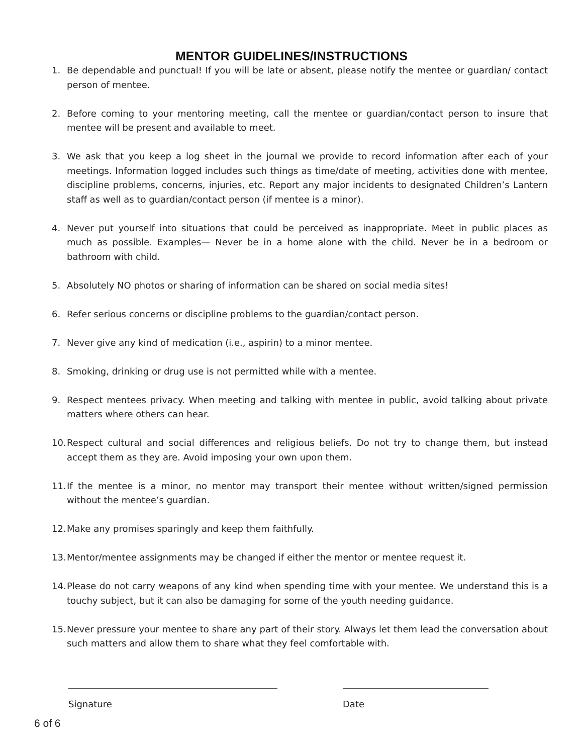MENTOR GUIDELINES/INSTRUCTIONS
1. Be dependable and punctual! If you will be late or absent, please notify the mentee or guardian/ contact person of mentee.
2. Before coming to your mentoring meeting, call the mentee or guardian/contact person to insure that mentee will be present and available to meet.
3. We ask that you keep a log sheet in the journal we provide to record information after each of your meetings. Information logged includes such things as time/date of meeting, activities done with mentee, discipline problems, concerns, injuries, etc. Report any major incidents to designated Children’s Lantern staff as well as to guardian/contact person (if mentee is a minor).
4. Never put yourself into situations that could be perceived as inappropriate. Meet in public places as much as possible. Examples— Never be in a home alone with the child. Never be in a bedroom or bathroom with child.
5. Absolutely NO photos or sharing of information can be shared on social media sites!
6. Refer serious concerns or discipline problems to the guardian/contact person.
7. Never give any kind of medication (i.e., aspirin) to a minor mentee.
8. Smoking, drinking or drug use is not permitted while with a mentee.
9. Respect mentees privacy. When meeting and talking with mentee in public, avoid talking about private matters where others can hear.
10. Respect cultural and social differences and religious beliefs. Do not try to change them, but instead accept them as they are. Avoid imposing your own upon them.
11. If the mentee is a minor, no mentor may transport their mentee without written/signed permission without the mentee’s guardian.
12. Make any promises sparingly and keep them faithfully.
13. Mentor/mentee assignments may be changed if either the mentor or mentee request it.
14. Please do not carry weapons of any kind when spending time with your mentee. We understand this is a touchy subject, but it can also be damaging for some of the youth needing guidance.
15. Never pressure your mentee to share any part of their story. Always let them lead the conversation about such matters and allow them to share what they feel comfortable with.
Signature Date
6 of 6